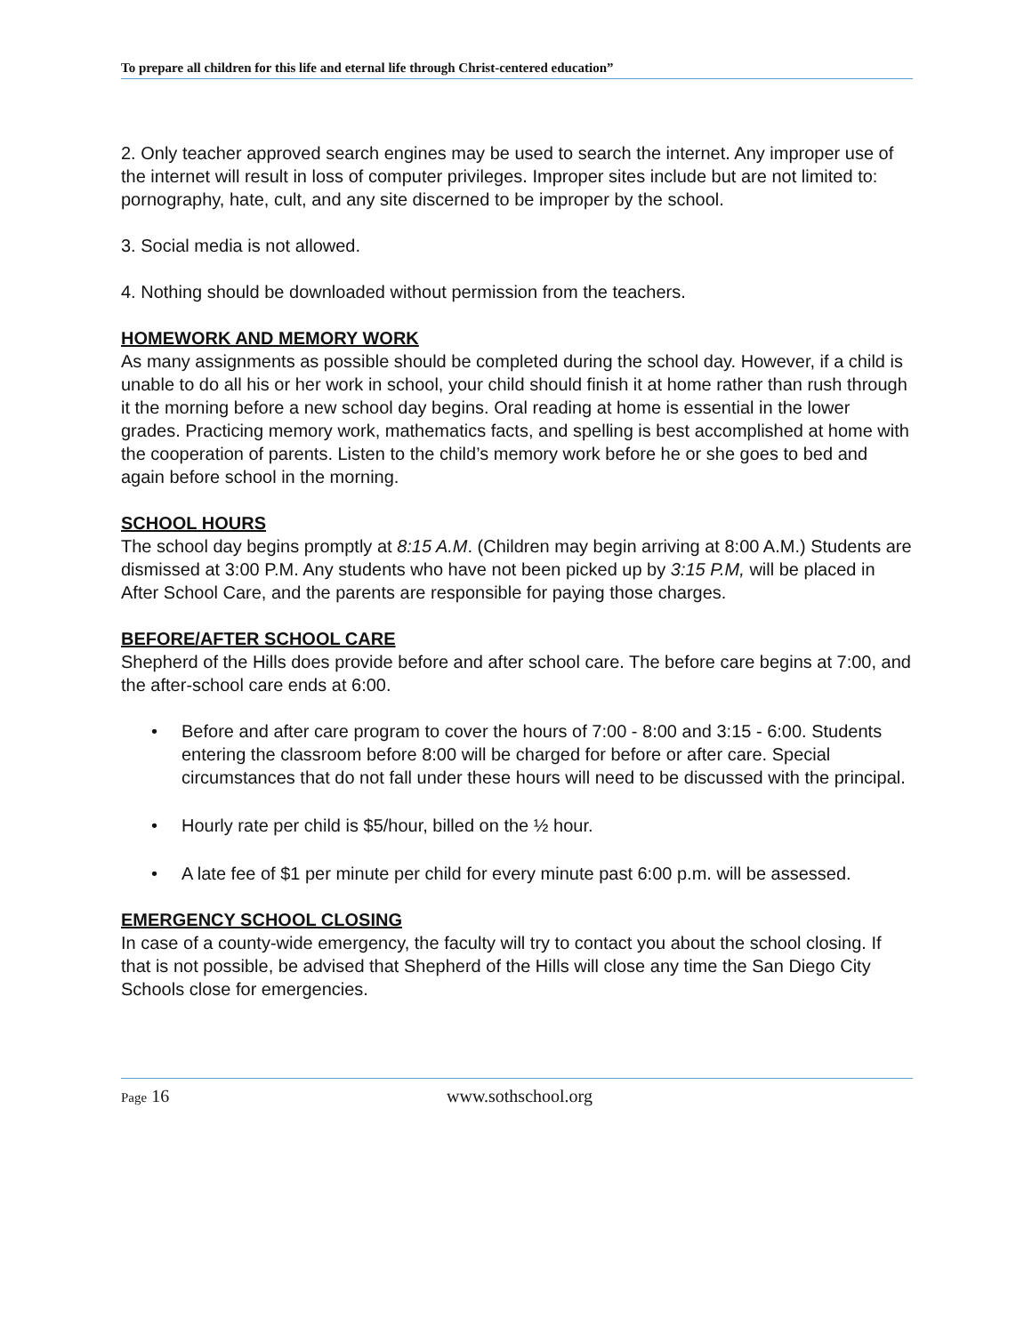To prepare all children for this life and eternal life through Christ-centered education”
2. Only teacher approved search engines may be used to search the internet. Any improper use of the internet will result in loss of computer privileges. Improper sites include but are not limited to: pornography, hate, cult, and any site discerned to be improper by the school.
3. Social media is not allowed.
4. Nothing should be downloaded without permission from the teachers.
HOMEWORK AND MEMORY WORK
As many assignments as possible should be completed during the school day. However, if a child is unable to do all his or her work in school, your child should finish it at home rather than rush through it the morning before a new school day begins. Oral reading at home is essential in the lower grades. Practicing memory work, mathematics facts, and spelling is best accomplished at home with the cooperation of parents. Listen to the child’s memory work before he or she goes to bed and again before school in the morning.
SCHOOL HOURS
The school day begins promptly at 8:15 A.M. (Children may begin arriving at 8:00 A.M.) Students are dismissed at 3:00 P.M. Any students who have not been picked up by 3:15 P.M, will be placed in After School Care, and the parents are responsible for paying those charges.
BEFORE/AFTER SCHOOL CARE
Shepherd of the Hills does provide before and after school care. The before care begins at 7:00, and the after-school care ends at 6:00.
• Before and after care program to cover the hours of 7:00 - 8:00 and 3:15 - 6:00. Students entering the classroom before 8:00 will be charged for before or after care. Special circumstances that do not fall under these hours will need to be discussed with the principal.
• Hourly rate per child is $5/hour, billed on the ½ hour.
• A late fee of $1 per minute per child for every minute past 6:00 p.m. will be assessed.
EMERGENCY SCHOOL CLOSING
In case of a county-wide emergency, the faculty will try to contact you about the school closing. If that is not possible, be advised that Shepherd of the Hills will close any time the San Diego City Schools close for emergencies.
Page 16 www.sothschool.org